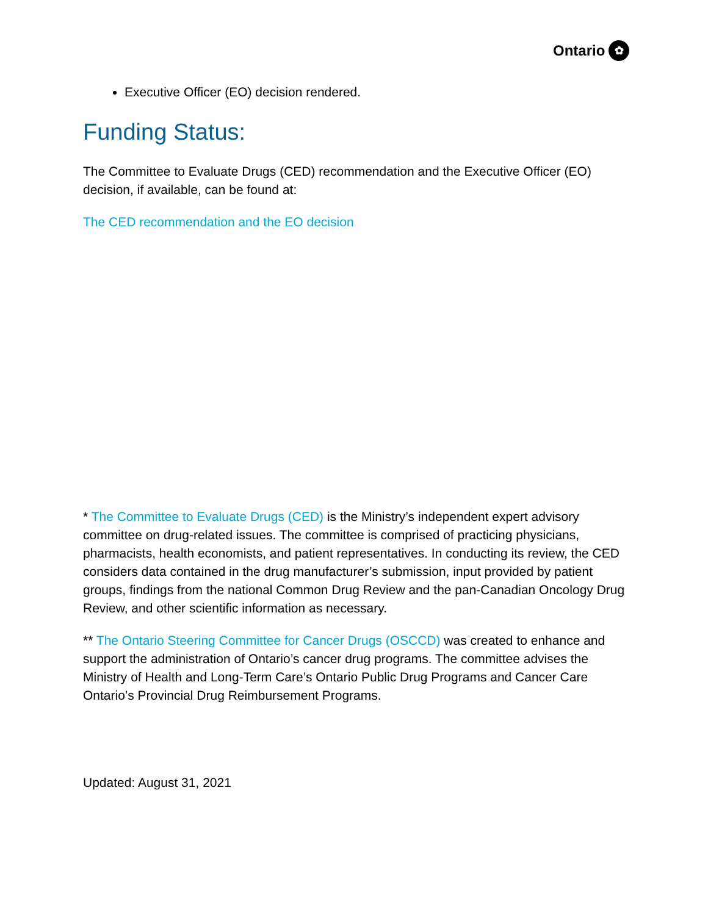Ontario ✿
Executive Officer (EO) decision rendered.
Funding Status:
The Committee to Evaluate Drugs (CED) recommendation and the Executive Officer (EO) decision, if available, can be found at:
The CED recommendation and the EO decision
* The Committee to Evaluate Drugs (CED) is the Ministry’s independent expert advisory committee on drug-related issues. The committee is comprised of practicing physicians, pharmacists, health economists, and patient representatives. In conducting its review, the CED considers data contained in the drug manufacturer’s submission, input provided by patient groups, findings from the national Common Drug Review and the pan-Canadian Oncology Drug Review, and other scientific information as necessary.
** The Ontario Steering Committee for Cancer Drugs (OSCCD) was created to enhance and support the administration of Ontario’s cancer drug programs. The committee advises the Ministry of Health and Long-Term Care’s Ontario Public Drug Programs and Cancer Care Ontario’s Provincial Drug Reimbursement Programs.
Updated: August 31, 2021